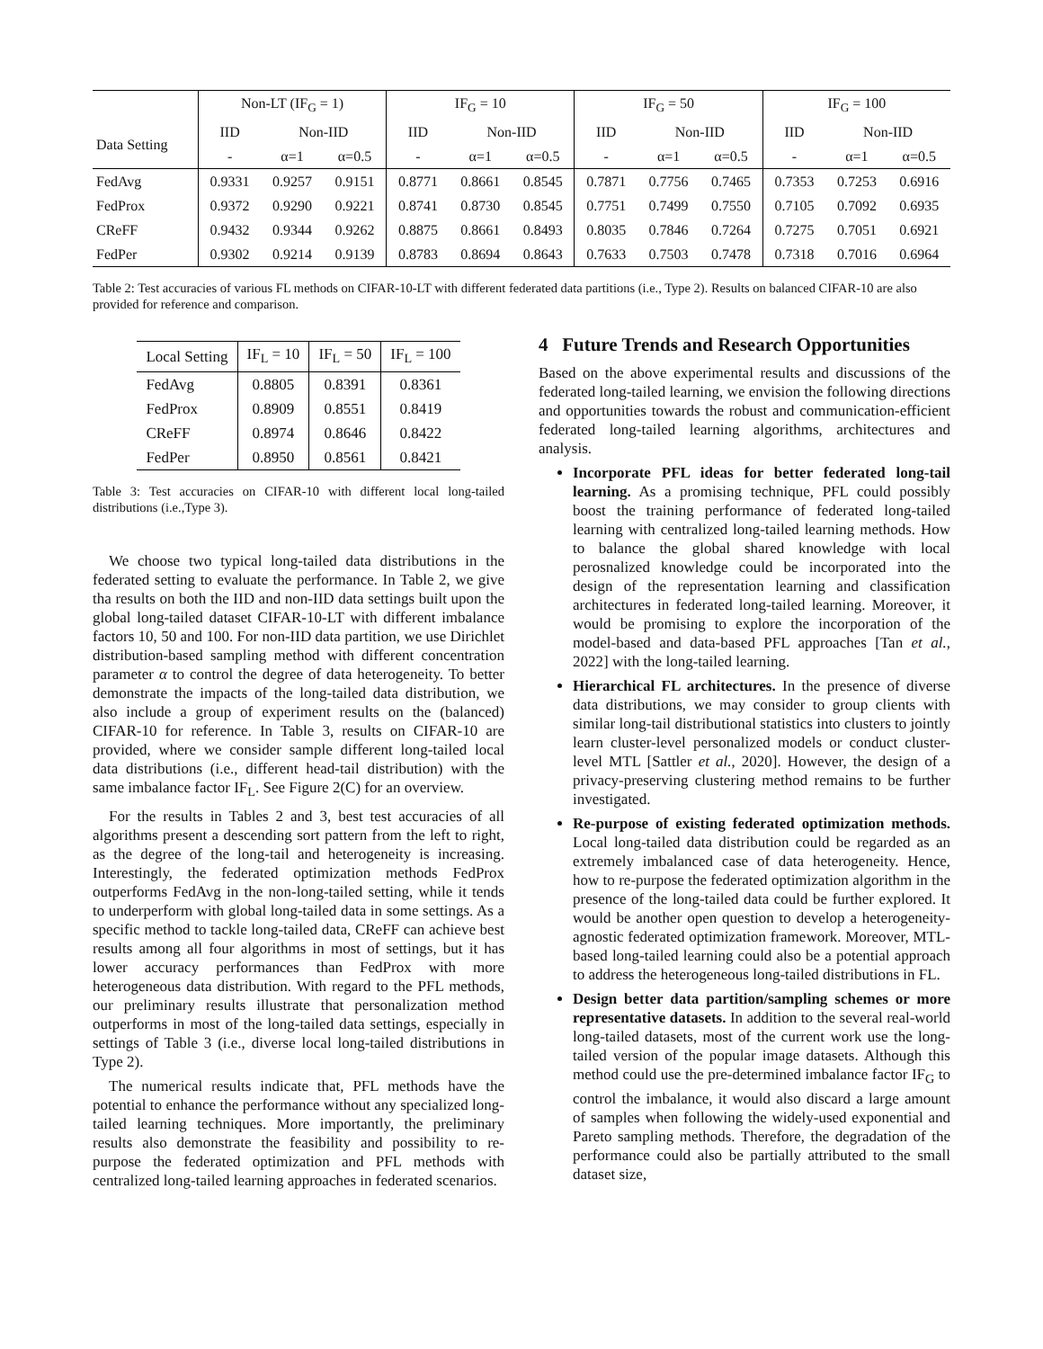| | Non-LT (IF<sub>G</sub> = 1) | | | IF<sub>G</sub> = 10 | | | IF<sub>G</sub> = 50 | | | IF<sub>G</sub> = 100 | | |
| --- | --- | --- | --- | --- | --- | --- | --- | --- | --- | --- | --- | --- |
| Data Setting | IID | Non-IID | | IID | Non-IID | | IID | Non-IID | | IID | Non-IID | |
| | - | α=1 | α=0.5 | - | α=1 | α=0.5 | - | α=1 | α=0.5 | - | α=1 | α=0.5 |
| FedAvg | 0.9331 | 0.9257 | 0.9151 | 0.8771 | 0.8661 | 0.8545 | 0.7871 | 0.7756 | 0.7465 | 0.7353 | 0.7253 | 0.6916 |
| FedProx | 0.9372 | 0.9290 | 0.9221 | 0.8741 | 0.8730 | 0.8545 | 0.7751 | 0.7499 | 0.7550 | 0.7105 | 0.7092 | 0.6935 |
| CReFF | 0.9432 | 0.9344 | 0.9262 | 0.8875 | 0.8661 | 0.8493 | 0.8035 | 0.7846 | 0.7264 | 0.7275 | 0.7051 | 0.6921 |
| FedPer | 0.9302 | 0.9214 | 0.9139 | 0.8783 | 0.8694 | 0.8643 | 0.7633 | 0.7503 | 0.7478 | 0.7318 | 0.7016 | 0.6964 |
Table 2: Test accuracies of various FL methods on CIFAR-10-LT with different federated data partitions (i.e., Type 2). Results on balanced CIFAR-10 are also provided for reference and comparison.
| Local Setting | IF<sub>L</sub> = 10 | IF<sub>L</sub> = 50 | IF<sub>L</sub> = 100 |
| --- | --- | --- | --- |
| FedAvg | 0.8805 | 0.8391 | 0.8361 |
| FedProx | 0.8909 | 0.8551 | 0.8419 |
| CReFF | 0.8974 | 0.8646 | 0.8422 |
| FedPer | 0.8950 | 0.8561 | 0.8421 |
Table 3: Test accuracies on CIFAR-10 with different local long-tailed distributions (i.e.,Type 3).
We choose two typical long-tailed data distributions in the federated setting to evaluate the performance. In Table 2, we give tha results on both the IID and non-IID data settings built upon the global long-tailed dataset CIFAR-10-LT with different imbalance factors 10, 50 and 100. For non-IID data partition, we use Dirichlet distribution-based sampling method with different concentration parameter α to control the degree of data heterogeneity. To better demonstrate the impacts of the long-tailed data distribution, we also include a group of experiment results on the (balanced) CIFAR-10 for reference. In Table 3, results on CIFAR-10 are provided, where we consider sample different long-tailed local data distributions (i.e., different head-tail distribution) with the same imbalance factor IF<sub>L</sub>. See Figure 2(C) for an overview.
For the results in Tables 2 and 3, best test accuracies of all algorithms present a descending sort pattern from the left to right, as the degree of the long-tail and heterogeneity is increasing. Interestingly, the federated optimization methods FedProx outperforms FedAvg in the non-long-tailed setting, while it tends to underperform with global long-tailed data in some settings. As a specific method to tackle long-tailed data, CReFF can achieve best results among all four algorithms in most of settings, but it has lower accuracy performances than FedProx with more heterogeneous data distribution. With regard to the PFL methods, our preliminary results illustrate that personalization method outperforms in most of the long-tailed data settings, especially in settings of Table 3 (i.e., diverse local long-tailed distributions in Type 2).
The numerical results indicate that, PFL methods have the potential to enhance the performance without any specialized long-tailed learning techniques. More importantly, the preliminary results also demonstrate the feasibility and possibility to re-purpose the federated optimization and PFL methods with centralized long-tailed learning approaches in federated scenarios.
4 Future Trends and Research Opportunities
Based on the above experimental results and discussions of the federated long-tailed learning, we envision the following directions and opportunities towards the robust and communication-efficient federated long-tailed learning algorithms, architectures and analysis.
Incorporate PFL ideas for better federated long-tail learning. As a promising technique, PFL could possibly boost the training performance of federated long-tailed learning with centralized long-tailed learning methods. How to balance the global shared knowledge with local perosnalized knowledge could be incorporated into the design of the representation learning and classification architectures in federated long-tailed learning. Moreover, it would be promising to explore the incorporation of the model-based and data-based PFL approaches [Tan et al., 2022] with the long-tailed learning.
Hierarchical FL architectures. In the presence of diverse data distributions, we may consider to group clients with similar long-tail distributional statistics into clusters to jointly learn cluster-level personalized models or conduct cluster-level MTL [Sattler et al., 2020]. However, the design of a privacy-preserving clustering method remains to be further investigated.
Re-purpose of existing federated optimization methods. Local long-tailed data distribution could be regarded as an extremely imbalanced case of data heterogeneity. Hence, how to re-purpose the federated optimization algorithm in the presence of the long-tailed data could be further explored. It would be another open question to develop a heterogeneity-agnostic federated optimization framework. Moreover, MTL-based long-tailed learning could also be a potential approach to address the heterogeneous long-tailed distributions in FL.
Design better data partition/sampling schemes or more representative datasets. In addition to the several real-world long-tailed datasets, most of the current work use the long-tailed version of the popular image datasets. Although this method could use the pre-determined imbalance factor IF<sub>G</sub> to control the imbalance, it would also discard a large amount of samples when following the widely-used exponential and Pareto sampling methods. Therefore, the degradation of the performance could also be partially attributed to the small dataset size,